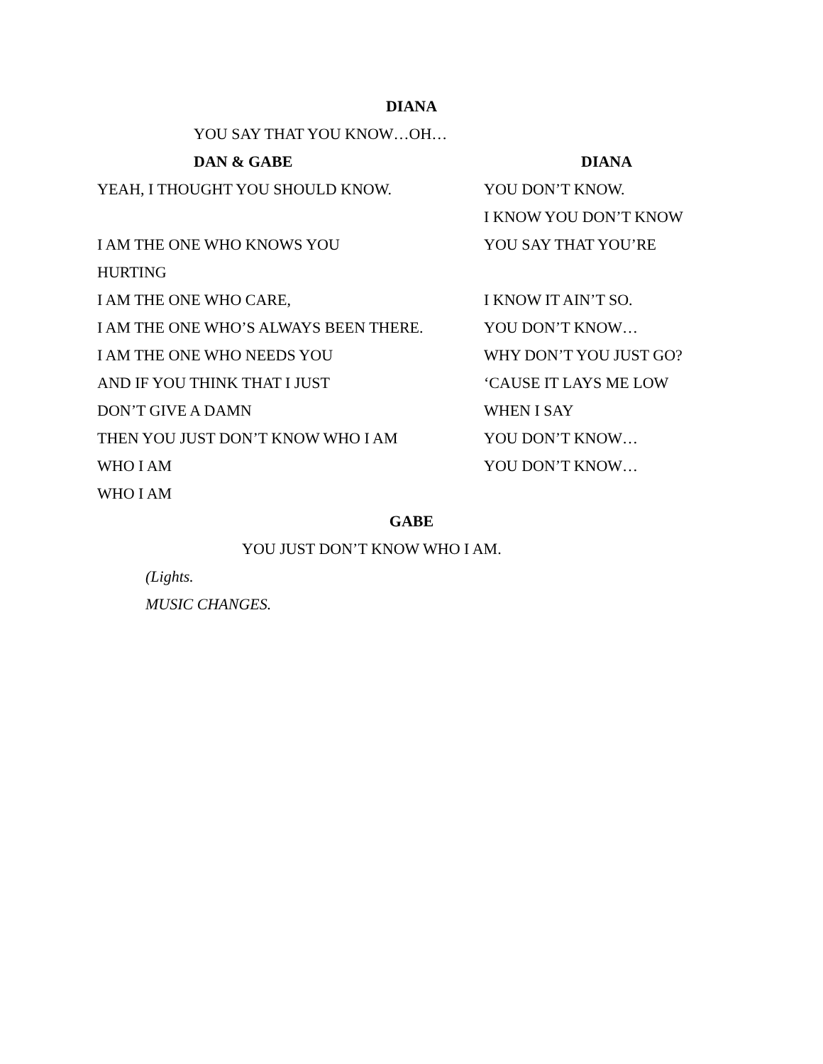DIANA
YOU SAY THAT YOU KNOW…OH…
DAN & GABE DIANA
YEAH, I THOUGHT YOU SHOULD KNOW. YOU DON’T KNOW.
I KNOW YOU DON’T KNOW
I AM THE ONE WHO KNOWS YOU YOU SAY THAT YOU’RE
HURTING
I AM THE ONE WHO CARE, I KNOW IT AIN’T SO.
I AM THE ONE WHO’S ALWAYS BEEN THERE. YOU DON’T KNOW…
I AM THE ONE WHO NEEDS YOU WHY DON’T YOU JUST GO?
AND IF YOU THINK THAT I JUST ‘CAUSE IT LAYS ME LOW
DON’T GIVE A DAMN WHEN I SAY
THEN YOU JUST DON’T KNOW WHO I AM YOU DON’T KNOW…
WHO I AM YOU DON’T KNOW…
WHO I AM
GABE
YOU JUST DON’T KNOW WHO I AM.
(Lights.
MUSIC CHANGES.